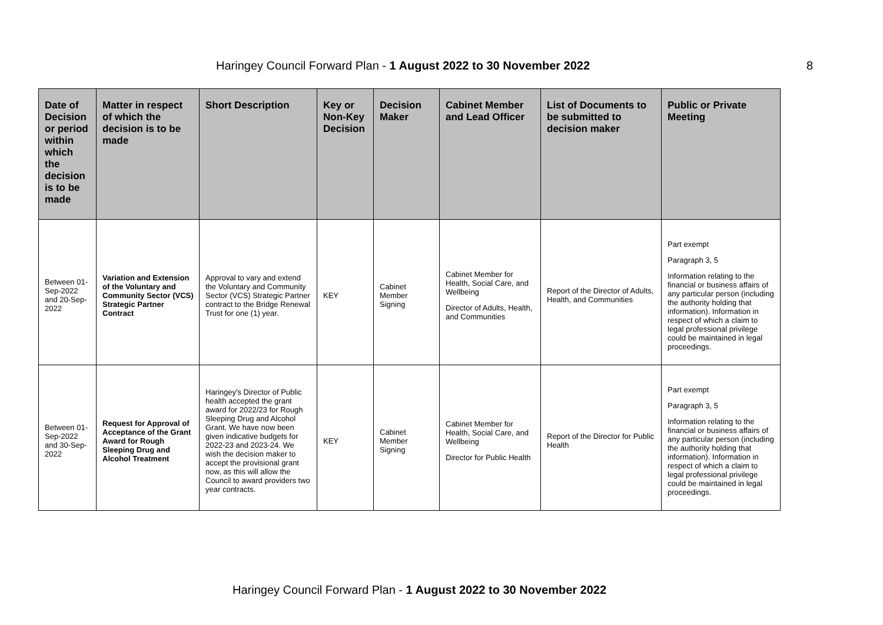Haringey Council Forward Plan - 1 August 2022 to 30 November 2022 8
| Date of Decision or period within which the decision is to be made | Matter in respect of which the decision is to be made | Short Description | Key or Non-Key Decision | Decision Maker | Cabinet Member and Lead Officer | List of Documents to be submitted to decision maker | Public or Private Meeting |
| --- | --- | --- | --- | --- | --- | --- | --- |
| Between 01-Sep-2022 and 20-Sep-2022 | Variation and Extension of the Voluntary and Community Sector (VCS) Strategic Partner Contract | Approval to vary and extend the Voluntary and Community Sector (VCS) Strategic Partner contract to the Bridge Renewal Trust for one (1) year. | KEY | Cabinet Member Signing | Cabinet Member for Health, Social Care, and Wellbeing Director of Adults, Health, and Communities | Report of the Director of Adults, Health, and Communities | Part exempt Paragraph 3, 5 Information relating to the financial or business affairs of any particular person (including the authority holding that information). Information in respect of which a claim to legal professional privilege could be maintained in legal proceedings. |
| Between 01-Sep-2022 and 30-Sep-2022 | Request for Approval of Acceptance of the Grant Award for Rough Sleeping Drug and Alcohol Treatment | Haringey's Director of Public health accepted the grant award for 2022/23 for Rough Sleeping Drug and Alcohol Grant. We have now been given indicative budgets for 2022-23 and 2023-24. We wish the decision maker to accept the provisional grant now, as this will allow the Council to award providers two year contracts. | KEY | Cabinet Member Signing | Cabinet Member for Health, Social Care, and Wellbeing Director for Public Health | Report of the Director for Public Health | Part exempt Paragraph 3, 5 Information relating to the financial or business affairs of any particular person (including the authority holding that information). Information in respect of which a claim to legal professional privilege could be maintained in legal proceedings. |
Haringey Council Forward Plan - 1 August 2022 to 30 November 2022